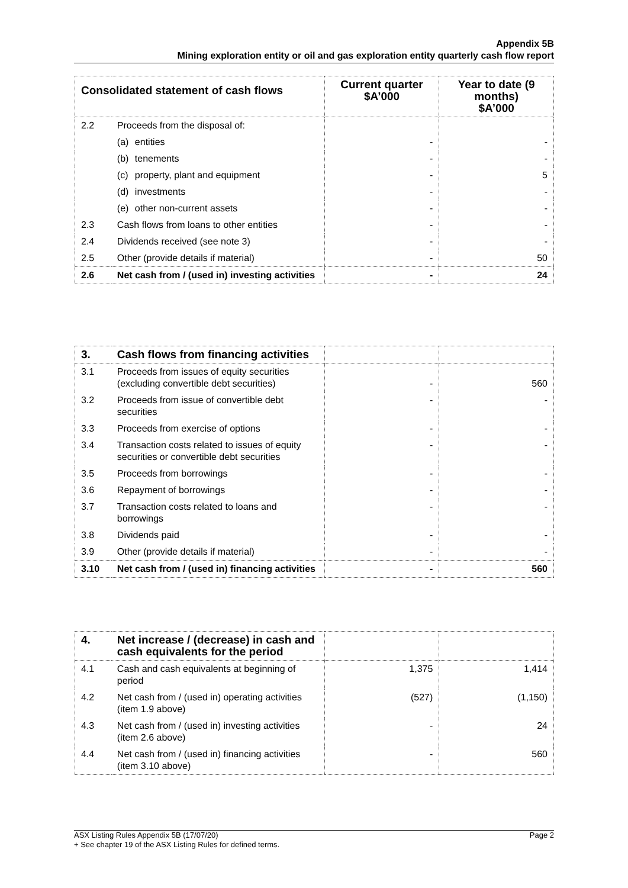Appendix 5B
Mining exploration entity or oil and gas exploration entity quarterly cash flow report
| Consolidated statement of cash flows | | Current quarter $A’000 | Year to date (9 months) $A’000 |
| --- | --- | --- | --- |
| 2.2 | Proceeds from the disposal of: | | |
| | (a) entities | - | - |
| | (b) tenements | - | - |
| | (c) property, plant and equipment | - | 5 |
| | (d) investments | - | - |
| | (e) other non-current assets | - | - |
| 2.3 | Cash flows from loans to other entities | - | - |
| 2.4 | Dividends received (see note 3) | - | - |
| 2.5 | Other (provide details if material) | - | 50 |
| 2.6 | Net cash from / (used in) investing activities | - | 24 |
| 3. | Cash flows from financing activities | | |
| 3.1 | Proceeds from issues of equity securities (excluding convertible debt securities) | - | 560 |
| 3.2 | Proceeds from issue of convertible debt securities | - | - |
| 3.3 | Proceeds from exercise of options | - | - |
| 3.4 | Transaction costs related to issues of equity securities or convertible debt securities | - | - |
| 3.5 | Proceeds from borrowings | - | - |
| 3.6 | Repayment of borrowings | - | - |
| 3.7 | Transaction costs related to loans and borrowings | - | - |
| 3.8 | Dividends paid | - | - |
| 3.9 | Other (provide details if material) | - | - |
| 3.10 | Net cash from / (used in) financing activities | - | 560 |
| 4. | Net increase / (decrease) in cash and cash equivalents for the period | | |
| 4.1 | Cash and cash equivalents at beginning of period | 1,375 | 1,414 |
| 4.2 | Net cash from / (used in) operating activities (item 1.9 above) | (527) | (1,150) |
| 4.3 | Net cash from / (used in) investing activities (item 2.6 above) | - | 24 |
| 4.4 | Net cash from / (used in) financing activities (item 3.10 above) | - | 560 |
Page 2 ASX Listing Rules Appendix 5B (17/07/20)
+ See chapter 19 of the ASX Listing Rules for defined terms.